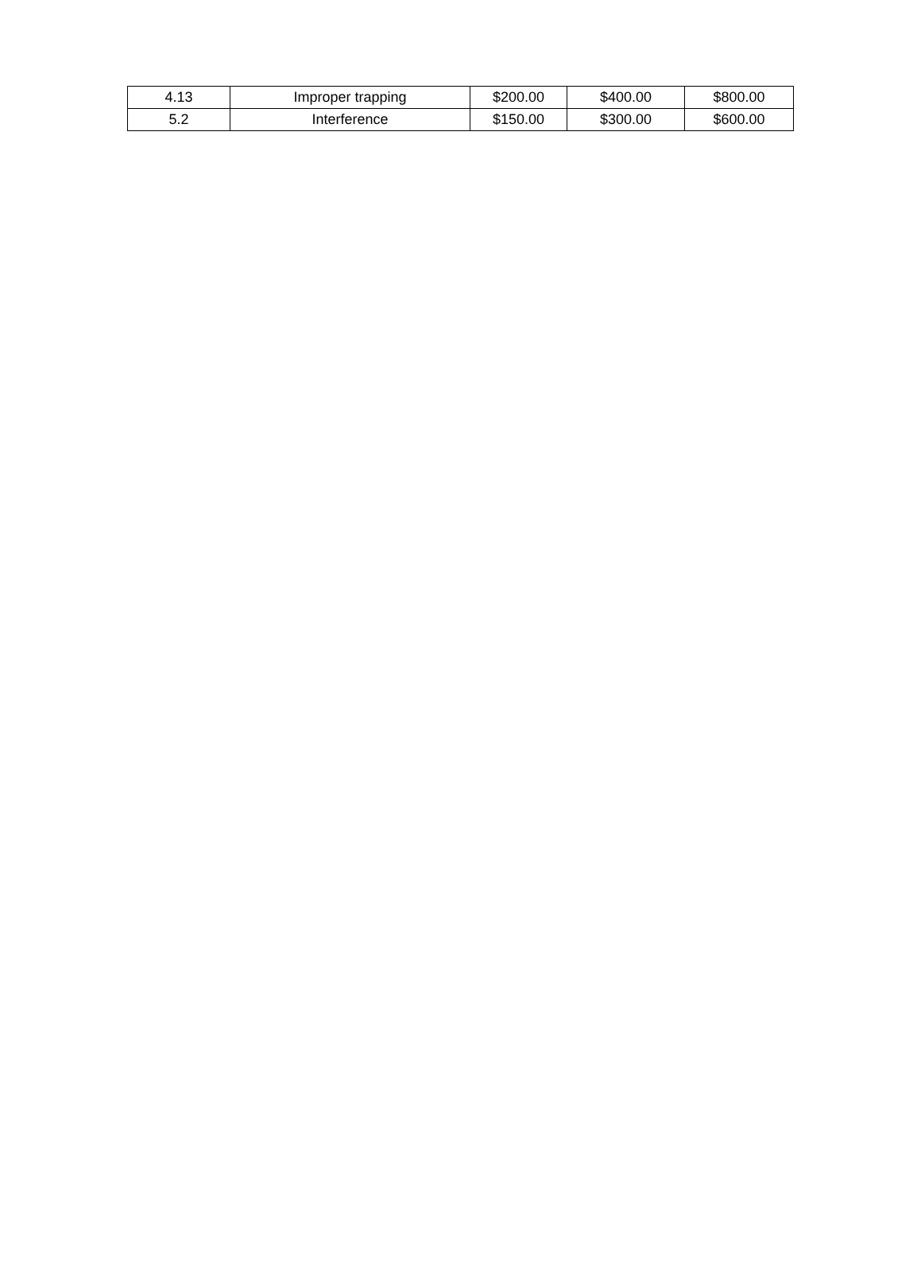| 4.13 | Improper trapping | $200.00 | $400.00 | $800.00 |
| 5.2 | Interference | $150.00 | $300.00 | $600.00 |